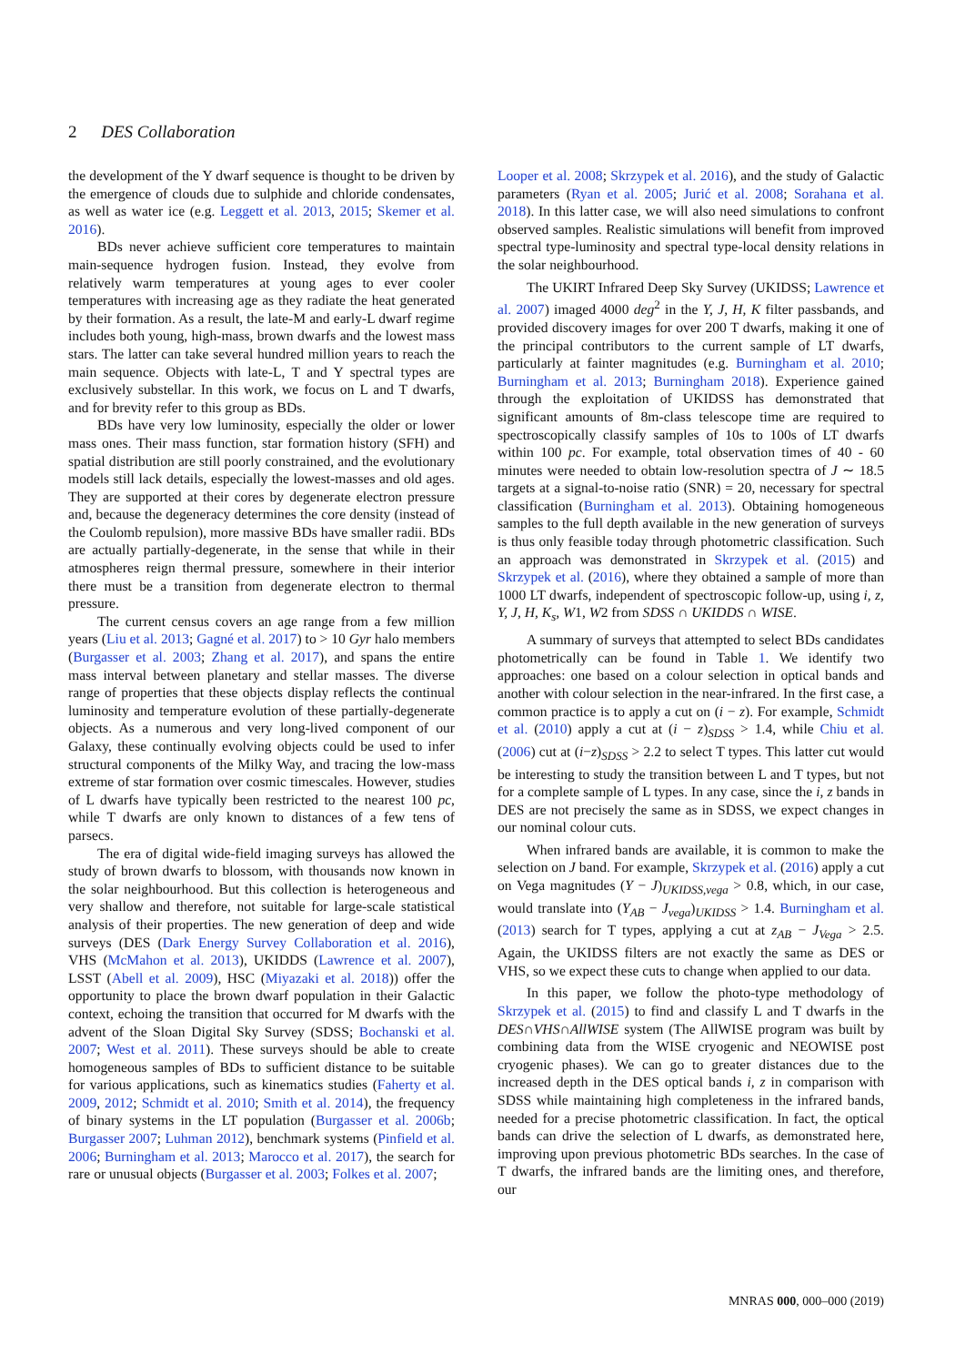2 DES Collaboration
the development of the Y dwarf sequence is thought to be driven by the emergence of clouds due to sulphide and chloride condensates, as well as water ice (e.g. Leggett et al. 2013, 2015; Skemer et al. 2016).
BDs never achieve sufficient core temperatures to maintain main-sequence hydrogen fusion. Instead, they evolve from relatively warm temperatures at young ages to ever cooler temperatures with increasing age as they radiate the heat generated by their formation. As a result, the late-M and early-L dwarf regime includes both young, high-mass, brown dwarfs and the lowest mass stars. The latter can take several hundred million years to reach the main sequence. Objects with late-L, T and Y spectral types are exclusively substellar. In this work, we focus on L and T dwarfs, and for brevity refer to this group as BDs.
BDs have very low luminosity, especially the older or lower mass ones. Their mass function, star formation history (SFH) and spatial distribution are still poorly constrained, and the evolutionary models still lack details, especially the lowest-masses and old ages. They are supported at their cores by degenerate electron pressure and, because the degeneracy determines the core density (instead of the Coulomb repulsion), more massive BDs have smaller radii. BDs are actually partially-degenerate, in the sense that while in their atmospheres reign thermal pressure, somewhere in their interior there must be a transition from degenerate electron to thermal pressure.
The current census covers an age range from a few million years (Liu et al. 2013; Gagné et al. 2017) to > 10 Gyr halo members (Burgasser et al. 2003; Zhang et al. 2017), and spans the entire mass interval between planetary and stellar masses. The diverse range of properties that these objects display reflects the continual luminosity and temperature evolution of these partially-degenerate objects. As a numerous and very long-lived component of our Galaxy, these continually evolving objects could be used to infer structural components of the Milky Way, and tracing the low-mass extreme of star formation over cosmic timescales. However, studies of L dwarfs have typically been restricted to the nearest 100 pc, while T dwarfs are only known to distances of a few tens of parsecs.
The era of digital wide-field imaging surveys has allowed the study of brown dwarfs to blossom, with thousands now known in the solar neighbourhood. But this collection is heterogeneous and very shallow and therefore, not suitable for large-scale statistical analysis of their properties. The new generation of deep and wide surveys (DES (Dark Energy Survey Collaboration et al. 2016), VHS (McMahon et al. 2013), UKIDDS (Lawrence et al. 2007), LSST (Abell et al. 2009), HSC (Miyazaki et al. 2018)) offer the opportunity to place the brown dwarf population in their Galactic context, echoing the transition that occurred for M dwarfs with the advent of the Sloan Digital Sky Survey (SDSS; Bochanski et al. 2007; West et al. 2011). These surveys should be able to create homogeneous samples of BDs to sufficient distance to be suitable for various applications, such as kinematics studies (Faherty et al. 2009, 2012; Schmidt et al. 2010; Smith et al. 2014), the frequency of binary systems in the LT population (Burgasser et al. 2006b; Burgasser 2007; Luhman 2012), benchmark systems (Pinfield et al. 2006; Burningham et al. 2013; Marocco et al. 2017), the search for rare or unusual objects (Burgasser et al. 2003; Folkes et al. 2007;
Looper et al. 2008; Skrzypek et al. 2016), and the study of Galactic parameters (Ryan et al. 2005; Jurić et al. 2008; Sorahana et al. 2018). In this latter case, we will also need simulations to confront observed samples. Realistic simulations will benefit from improved spectral type-luminosity and spectral type-local density relations in the solar neighbourhood.
The UKIRT Infrared Deep Sky Survey (UKIDSS; Lawrence et al. 2007) imaged 4000 deg<sup>2</sup> in the Y, J, H, K filter passbands, and provided discovery images for over 200 T dwarfs, making it one of the principal contributors to the current sample of LT dwarfs, particularly at fainter magnitudes (e.g. Burningham et al. 2010; Burningham et al. 2013; Burningham 2018). Experience gained through the exploitation of UKIDSS has demonstrated that significant amounts of 8m-class telescope time are required to spectroscopically classify samples of 10s to 100s of LT dwarfs within 100 pc. For example, total observation times of 40 - 60 minutes were needed to obtain low-resolution spectra of J ∼ 18.5 targets at a signal-to-noise ratio (SNR) = 20, necessary for spectral classification (Burningham et al. 2013). Obtaining homogeneous samples to the full depth available in the new generation of surveys is thus only feasible today through photometric classification. Such an approach was demonstrated in Skrzypek et al. (2015) and Skrzypek et al. (2016), where they obtained a sample of more than 1000 LT dwarfs, independent of spectroscopic follow-up, using i, z, Y, J, H, K<sub>s</sub>, W1, W2 from SDSS ∩ UKIDDS ∩ WISE.
A summary of surveys that attempted to select BDs candidates photometrically can be found in Table 1. We identify two approaches: one based on a colour selection in optical bands and another with colour selection in the near-infrared. In the first case, a common practice is to apply a cut on (i − z). For example, Schmidt et al. (2010) apply a cut at (i − z)<sub>SDSS</sub> > 1.4, while Chiu et al. (2006) cut at (i−z)<sub>SDSS</sub> > 2.2 to select T types. This latter cut would be interesting to study the transition between L and T types, but not for a complete sample of L types. In any case, since the i, z bands in DES are not precisely the same as in SDSS, we expect changes in our nominal colour cuts.
When infrared bands are available, it is common to make the selection on J band. For example, Skrzypek et al. (2016) apply a cut on Vega magnitudes (Y − J)<sub>UKIDSS,vega</sub> > 0.8, which, in our case, would translate into (Y<sub>AB</sub> − J<sub>vega</sub>)<sub>UKIDSS</sub> > 1.4. Burningham et al. (2013) search for T types, applying a cut at z<sub>AB</sub> − J<sub>Vega</sub> > 2.5. Again, the UKIDSS filters are not exactly the same as DES or VHS, so we expect these cuts to change when applied to our data.
In this paper, we follow the photo-type methodology of Skrzypek et al. (2015) to find and classify L and T dwarfs in the DES∩VHS∩AllWISE system (The AllWISE program was built by combining data from the WISE cryogenic and NEOWISE post cryogenic phases). We can go to greater distances due to the increased depth in the DES optical bands i, z in comparison with SDSS while maintaining high completeness in the infrared bands, needed for a precise photometric classification. In fact, the optical bands can drive the selection of L dwarfs, as demonstrated here, improving upon previous photometric BDs searches. In the case of T dwarfs, the infrared bands are the limiting ones, and therefore, our
MNRAS 000, 000–000 (2019)